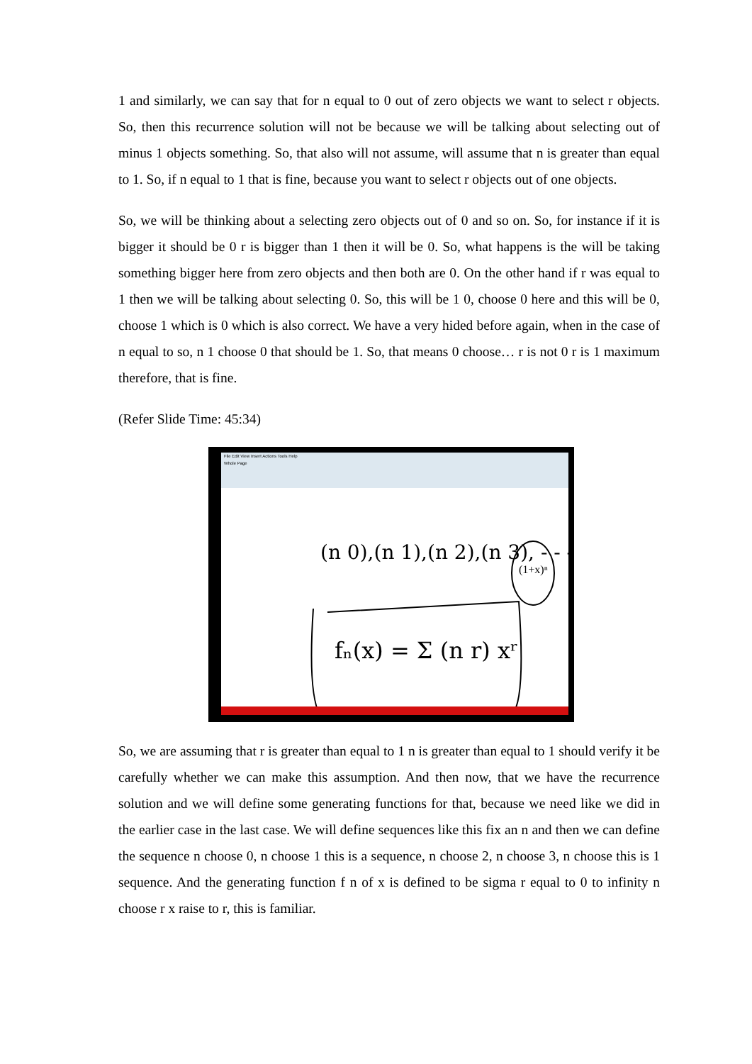1 and similarly, we can say that for n equal to 0 out of zero objects we want to select r objects. So, then this recurrence solution will not be because we will be talking about selecting out of minus 1 objects something. So, that also will not assume, will assume that n is greater than equal to 1. So, if n equal to 1 that is fine, because you want to select r objects out of one objects.
So, we will be thinking about a selecting zero objects out of 0 and so on. So, for instance if it is bigger it should be 0 r is bigger than 1 then it will be 0. So, what happens is the will be taking something bigger here from zero objects and then both are 0. On the other hand if r was equal to 1 then we will be talking about selecting 0. So, this will be 1 0, choose 0 here and this will be 0, choose 1 which is 0 which is also correct. We have a very hided before again, when in the case of n equal to so, n 1 choose 0 that should be 1. So, that means 0 choose… r is not 0 r is 1 maximum therefore, that is fine.
(Refer Slide Time: 45:34)
File Edit View Insert Actions Tools Help
Whole Page
(n 0),(n 1),(n 2),(n 3), - - -
fₙ(x) = Σ (n r) xʳ
(1+x)ⁿ
So, we are assuming that r is greater than equal to 1 n is greater than equal to 1 should verify it be carefully whether we can make this assumption. And then now, that we have the recurrence solution and we will define some generating functions for that, because we need like we did in the earlier case in the last case. We will define sequences like this fix an n and then we can define the sequence n choose 0, n choose 1 this is a sequence, n choose 2, n choose 3, n choose this is 1 sequence. And the generating function f n of x is defined to be sigma r equal to 0 to infinity n choose r x raise to r, this is familiar.